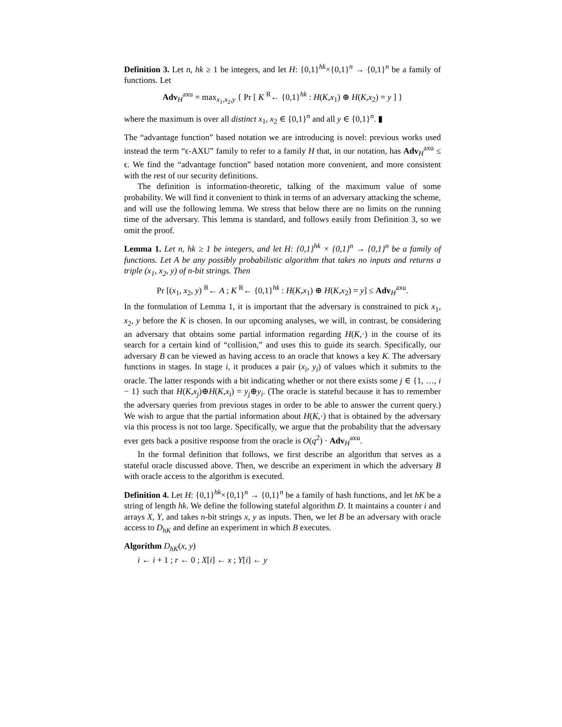Definition 3. Let n, hk ≥ 1 be integers, and let H: {0,1}<sup>hk</sup>×{0,1}<sup>n</sup> → {0,1}<sup>n</sup> be a family of functions. Let
Adv<sub>H</sub><sup>axu</sup> = max<sub>x<sub>1</sub>,x<sub>2</sub>,y</sub> { Pr [ K <sup>R</sup>← {0,1}<sup>hk</sup> : H(K,x<sub>1</sub>) ⊕ H(K,x<sub>2</sub>) = y ] }
where the maximum is over all distinct x<sub>1</sub>, x<sub>2</sub> ∈ {0,1}<sup>n</sup> and all y ∈ {0,1}<sup>n</sup>. ▮
The “advantage function” based notation we are introducing is novel: previous works used instead the term “ϵ-AXU” family to refer to a family H that, in our notation, has Adv<sub>H</sub><sup>axu</sup> ≤ ϵ. We find the “advantage function” based notation more convenient, and more consistent with the rest of our security definitions.
The definition is information-theoretic, talking of the maximum value of some probability. We will find it convenient to think in terms of an adversary attacking the scheme, and will use the following lemma. We stress that below there are no limits on the running time of the adversary. This lemma is standard, and follows easily from Definition 3, so we omit the proof.
Lemma 1. Let n, hk ≥ 1 be integers, and let H: {0,1}<sup>hk</sup> × {0,1}<sup>n</sup> → {0,1}<sup>n</sup> be a family of functions. Let A be any possibly probabilistic algorithm that takes no inputs and returns a triple (x<sub>1</sub>, x<sub>2</sub>, y) of n-bit strings. Then
Pr [(x<sub>1</sub>, x<sub>2</sub>, y) <sup>R</sup>← A ; K <sup>R</sup>← {0,1}<sup>hk</sup> : H(K,x<sub>1</sub>) ⊕ H(K,x<sub>2</sub>) = y] ≤ Adv<sub>H</sub><sup>axu</sup>.
In the formulation of Lemma 1, it is important that the adversary is constrained to pick x<sub>1</sub>, x<sub>2</sub>, y before the K is chosen. In our upcoming analyses, we will, in contrast, be considering an adversary that obtains some partial information regarding H(K,·) in the course of its search for a certain kind of “collision,” and uses this to guide its search. Specifically, our adversary B can be viewed as having access to an oracle that knows a key K. The adversary functions in stages. In stage i, it produces a pair (x<sub>i</sub>, y<sub>i</sub>) of values which it submits to the oracle. The latter responds with a bit indicating whether or not there exists some j ∈ {1, …, i − 1} such that H(K,x<sub>j</sub>)⊕H(K,x<sub>i</sub>) = y<sub>j</sub>⊕y<sub>i</sub>. (The oracle is stateful because it has to remember the adversary queries from previous stages in order to be able to answer the current query.) We wish to argue that the partial information about H(K,·) that is obtained by the adversary via this process is not too large. Specifically, we argue that the probability that the adversary ever gets back a positive response from the oracle is O(q<sup>2</sup>) · Adv<sub>H</sub><sup>axu</sup>.
In the formal definition that follows, we first describe an algorithm that serves as a stateful oracle discussed above. Then, we describe an experiment in which the adversary B with oracle access to the algorithm is executed.
Definition 4. Let H: {0,1}<sup>hk</sup>×{0,1}<sup>n</sup> → {0,1}<sup>n</sup> be a family of hash functions, and let hK be a string of length hk. We define the following stateful algorithm D. It maintains a counter i and arrays X, Y, and takes n-bit strings x, y as inputs. Then, we let B be an adversary with oracle access to D<sub>hK</sub> and define an experiment in which B executes.
Algorithm D<sub>hK</sub>(x, y)
i ← i + 1 ; r ← 0 ; X[i] ← x ; Y[i] ← y